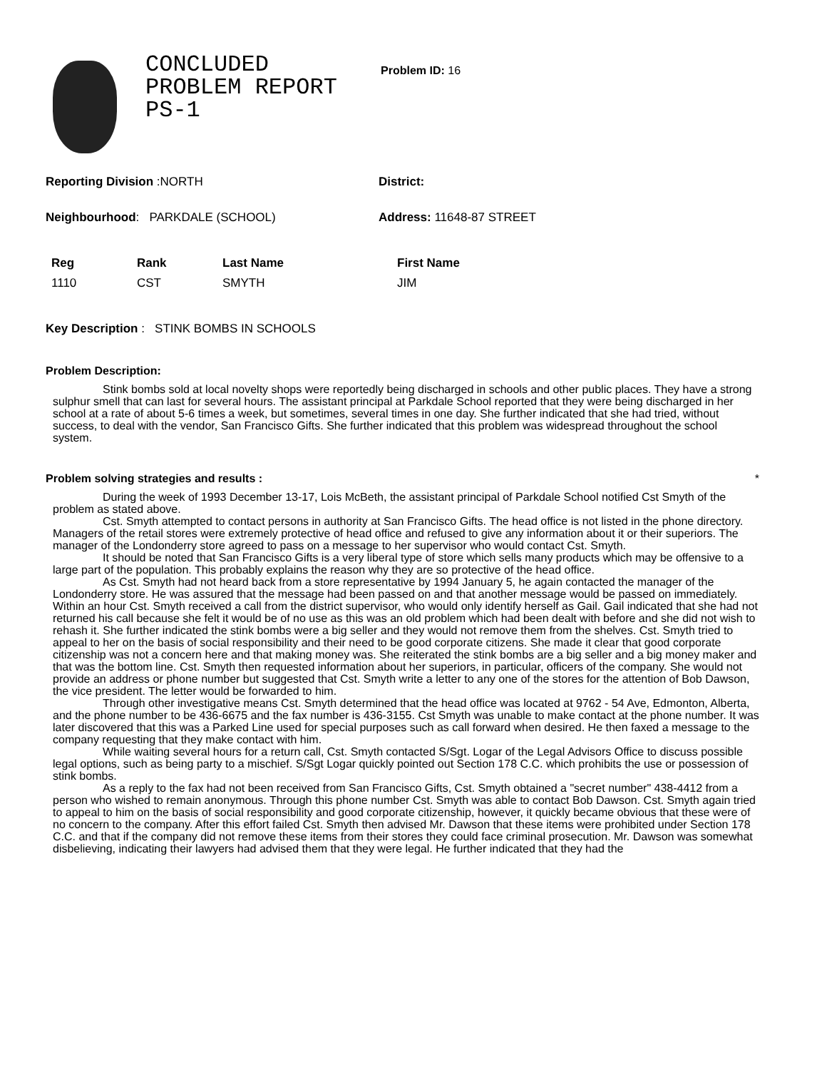CONCLUDED
PROBLEM REPORT
PS-1
Problem ID: 16
Reporting Division :NORTH District:
Neighbourhood: PARKDALE (SCHOOL) Address: 11648-87 STREET
| Reg | Rank | Last Name | First Name |
| --- | --- | --- | --- |
| 1110 | CST | SMYTH | JIM |
Key Description : STINK BOMBS IN SCHOOLS
Problem Description:
Stink bombs sold at local novelty shops were reportedly being discharged in schools and other public places. They have a strong sulphur smell that can last for several hours. The assistant principal at Parkdale School reported that they were being discharged in her school at a rate of about 5-6 times a week, but sometimes, several times in one day. She further indicated that she had tried, without success, to deal with the vendor, San Francisco Gifts. She further indicated that this problem was widespread throughout the school system.
Problem solving strategies and results : *
During the week of 1993 December 13-17, Lois McBeth, the assistant principal of Parkdale School notified Cst Smyth of the problem as stated above.
Cst. Smyth attempted to contact persons in authority at San Francisco Gifts. The head office is not listed in the phone directory. Managers of the retail stores were extremely protective of head office and refused to give any information about it or their superiors. The manager of the Londonderry store agreed to pass on a message to her supervisor who would contact Cst. Smyth.
It should be noted that San Francisco Gifts is a very liberal type of store which sells many products which may be offensive to a large part of the population. This probably explains the reason why they are so protective of the head office.
As Cst. Smyth had not heard back from a store representative by 1994 January 5, he again contacted the manager of the Londonderry store. He was assured that the message had been passed on and that another message would be passed on immediately. Within an hour Cst. Smyth received a call from the district supervisor, who would only identify herself as Gail. Gail indicated that she had not returned his call because she felt it would be of no use as this was an old problem which had been dealt with before and she did not wish to rehash it. She further indicated the stink bombs were a big seller and they would not remove them from the shelves. Cst. Smyth tried to appeal to her on the basis of social responsibility and their need to be good corporate citizens. She made it clear that good corporate citizenship was not a concern here and that making money was. She reiterated the stink bombs are a big seller and a big money maker and that was the bottom line. Cst. Smyth then requested information about her superiors, in particular, officers of the company. She would not provide an address or phone number but suggested that Cst. Smyth write a letter to any one of the stores for the attention of Bob Dawson, the vice president. The letter would be forwarded to him.
Through other investigative means Cst. Smyth determined that the head office was located at 9762 - 54 Ave, Edmonton, Alberta, and the phone number to be 436-6675 and the fax number is 436-3155. Cst Smyth was unable to make contact at the phone number. It was later discovered that this was a Parked Line used for special purposes such as call forward when desired. He then faxed a message to the company requesting that they make contact with him.
While waiting several hours for a return call, Cst. Smyth contacted S/Sgt. Logar of the Legal Advisors Office to discuss possible legal options, such as being party to a mischief. S/Sgt Logar quickly pointed out Section 178 C.C. which prohibits the use or possession of stink bombs.
As a reply to the fax had not been received from San Francisco Gifts, Cst. Smyth obtained a "secret number" 438-4412 from a person who wished to remain anonymous. Through this phone number Cst. Smyth was able to contact Bob Dawson. Cst. Smyth again tried to appeal to him on the basis of social responsibility and good corporate citizenship, however, it quickly became obvious that these were of no concern to the company. After this effort failed Cst. Smyth then advised Mr. Dawson that these items were prohibited under Section 178 C.C. and that if the company did not remove these items from their stores they could face criminal prosecution. Mr. Dawson was somewhat disbelieving, indicating their lawyers had advised them that they were legal. He further indicated that they had the